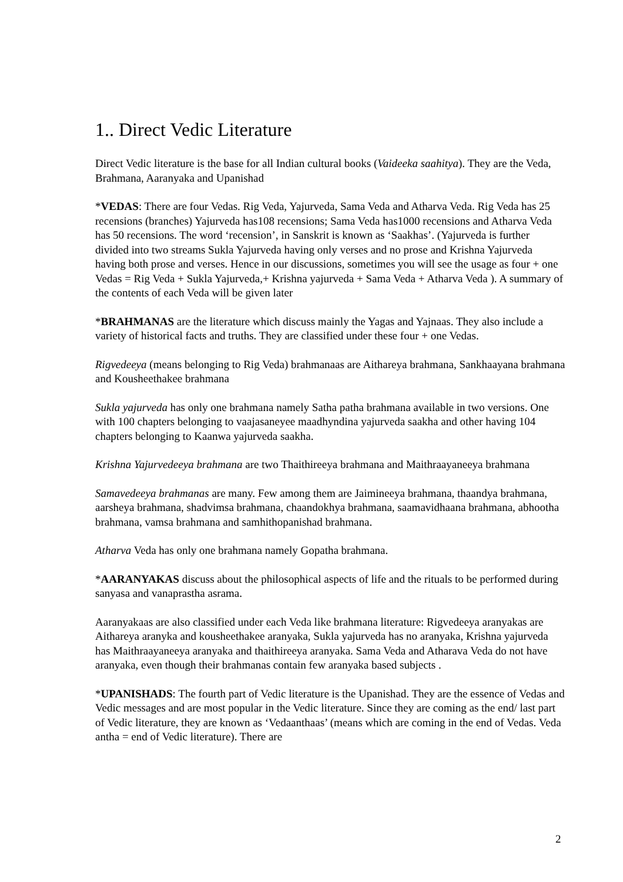1.. Direct Vedic Literature
Direct Vedic literature is the base for all Indian cultural books (Vaideeka saahitya). They are the Veda, Brahmana, Aaranyaka and Upanishad
*VEDAS: There are four Vedas. Rig Veda, Yajurveda, Sama Veda and Atharva Veda. Rig Veda has 25 recensions (branches) Yajurveda has108 recensions; Sama Veda has1000 recensions and Atharva Veda has 50 recensions. The word ‘recension’, in Sanskrit is known as ‘Saakhas’. (Yajurveda is further divided into two streams Sukla Yajurveda having only verses and no prose and Krishna Yajurveda having both prose and verses. Hence in our discussions, sometimes you will see the usage as four + one Vedas = Rig Veda + Sukla Yajurveda,+ Krishna yajurveda + Sama Veda + Atharva Veda ). A summary of the contents of each Veda will be given later
*BRAHMANAS are the literature which discuss mainly the Yagas and Yajnaas. They also include a variety of historical facts and truths. They are classified under these four + one Vedas.
Rigvedeeya (means belonging to Rig Veda) brahmanaas are Aithareya brahmana, Sankhaayana brahmana and Kousheethakee brahmana
Sukla yajurveda has only one brahmana namely Satha patha brahmana available in two versions. One with 100 chapters belonging to vaajasaneyee maadhyndina yajurveda saakha and other having 104 chapters belonging to Kaanwa yajurveda saakha.
Krishna Yajurvedeeya brahmana are two Thaithireeya brahmana and Maithraayaneeya brahmana
Samavedeeya brahmanas are many. Few among them are Jaimineeya brahmana, thaandya brahmana, aarsheya brahmana, shadvimsa brahmana, chaandokhya brahmana, saamavidhaana brahmana, abhootha brahmana, vamsa brahmana and samhithopanishad brahmana.
Atharva Veda has only one brahmana namely Gopatha brahmana.
*AARANYAKAS discuss about the philosophical aspects of life and the rituals to be performed during sanyasa and vanaprastha asrama.
Aaranyakaas are also classified under each Veda like brahmana literature: Rigvedeeya aranyakas are Aithareya aranyka and kousheethakee aranyaka, Sukla yajurveda has no aranyaka, Krishna yajurveda has Maithraayaneeya aranyaka and thaithireeya aranyaka. Sama Veda and Atharava Veda do not have aranyaka, even though their brahmanas contain few aranyaka based subjects .
*UPANISHADS: The fourth part of Vedic literature is the Upanishad. They are the essence of Vedas and Vedic messages and are most popular in the Vedic literature. Since they are coming as the end/ last part of Vedic literature, they are known as ‘Vedaanthaas’ (means which are coming in the end of Vedas. Veda antha = end of Vedic literature). There are
2